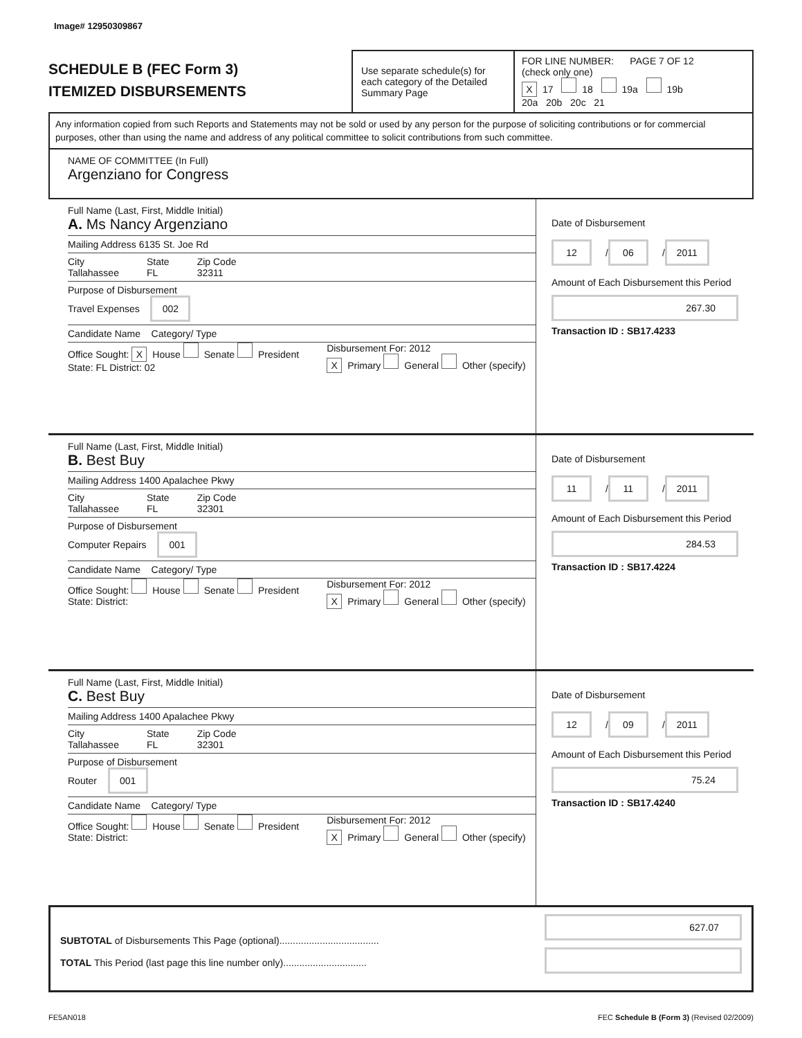Image# 12950309867
SCHEDULE B (FEC Form 3)
ITEMIZED DISBURSEMENTS
Use separate schedule(s) for each category of the Detailed Summary Page
FOR LINE NUMBER: PAGE 7 OF 12
(check only one)
X 17 18 19a 19b
20a 20b 20c 21
Any information copied from such Reports and Statements may not be sold or used by any person for the purpose of soliciting contributions or for commercial purposes, other than using the name and address of any political committee to solicit contributions from such committee.
NAME OF COMMITTEE (In Full)
Argenziano for Congress
Full Name (Last, First, Middle Initial)
A. Ms Nancy Argenziano
Mailing Address 6135 St. Joe Rd
City
Tallahassee
State
FL
Zip Code
32311
Purpose of Disbursement
Travel Expenses 002
Candidate Name Category/ Type
Office Sought: X House Senate President
State: FL District: 02
Disbursement For: 2012
X Primary General Other (specify)
Date of Disbursement
12 / 06 / 2011
Amount of Each Disbursement this Period
267.30
Transaction ID : SB17.4233
Full Name (Last, First, Middle Initial)
B. Best Buy
Mailing Address 1400 Apalachee Pkwy
City
Tallahassee
State
FL
Zip Code
32301
Purpose of Disbursement
Computer Repairs 001
Candidate Name Category/ Type
Office Sought: House Senate President
State: District:
Disbursement For: 2012
X Primary General Other (specify)
Date of Disbursement
11 / 11 / 2011
Amount of Each Disbursement this Period
284.53
Transaction ID : SB17.4224
Full Name (Last, First, Middle Initial)
C. Best Buy
Mailing Address 1400 Apalachee Pkwy
City
Tallahassee
State
FL
Zip Code
32301
Purpose of Disbursement
Router 001
Candidate Name Category/ Type
Office Sought: House Senate President
State: District:
Disbursement For: 2012
X Primary General Other (specify)
Date of Disbursement
12 / 09 / 2011
Amount of Each Disbursement this Period
75.24
Transaction ID : SB17.4240
SUBTOTAL of Disbursements This Page (optional).....................................
TOTAL This Period (last page this line number only)...............................
627.07
FE5AN018 FEC Schedule B (Form 3) (Revised 02/2009)